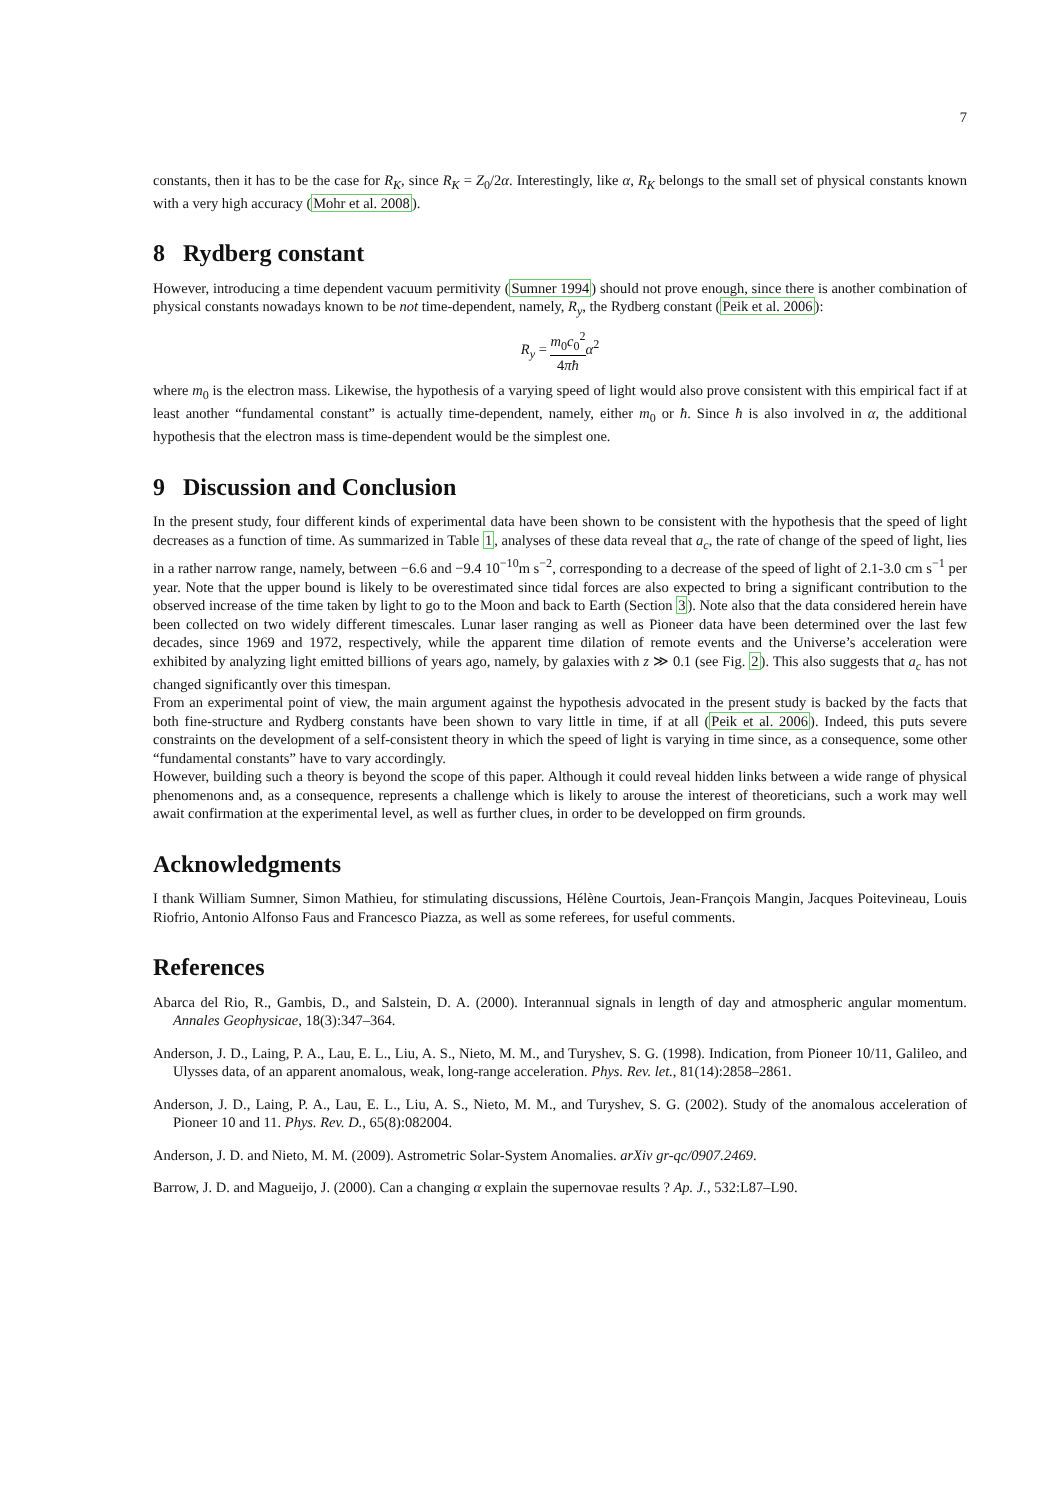7
constants, then it has to be the case for R<sub>K</sub>, since R<sub>K</sub> = Z<sub>0</sub>/2α. Interestingly, like α, R<sub>K</sub> belongs to the small set of physical constants known with a very high accuracy (Mohr et al. 2008).
8 Rydberg constant
However, introducing a time dependent vacuum permitivity (Sumner 1994) should not prove enough, since there is another combination of physical constants nowadays known to be not time-dependent, namely, R<sub>y</sub>, the Rydberg constant (Peik et al. 2006):
R<sub>y</sub> = m<sub>0</sub>c<sub>0</sub><sup>2</sup> 4πħ α<sup>2</sup>
where m<sub>0</sub> is the electron mass. Likewise, the hypothesis of a varying speed of light would also prove consistent with this empirical fact if at least another “fundamental constant” is actually time-dependent, namely, either m<sub>0</sub> or ħ. Since ħ is also involved in α, the additional hypothesis that the electron mass is time-dependent would be the simplest one.
9 Discussion and Conclusion
In the present study, four different kinds of experimental data have been shown to be consistent with the hypothesis that the speed of light decreases as a function of time. As summarized in Table 1, analyses of these data reveal that a<sub>c</sub>, the rate of change of the speed of light, lies in a rather narrow range, namely, between −6.6 and −9.4 10<sup>−10</sup>m s<sup>−2</sup>, corresponding to a decrease of the speed of light of 2.1-3.0 cm s<sup>−1</sup> per year. Note that the upper bound is likely to be overestimated since tidal forces are also expected to bring a significant contribution to the observed increase of the time taken by light to go to the Moon and back to Earth (Section 3). Note also that the data considered herein have been collected on two widely different timescales. Lunar laser ranging as well as Pioneer data have been determined over the last few decades, since 1969 and 1972, respectively, while the apparent time dilation of remote events and the Universe’s acceleration were exhibited by analyzing light emitted billions of years ago, namely, by galaxies with z ≫ 0.1 (see Fig. 2). This also suggests that a<sub>c</sub> has not changed significantly over this timespan.
From an experimental point of view, the main argument against the hypothesis advocated in the present study is backed by the facts that both fine-structure and Rydberg constants have been shown to vary little in time, if at all (Peik et al. 2006). Indeed, this puts severe constraints on the development of a self-consistent theory in which the speed of light is varying in time since, as a consequence, some other “fundamental constants” have to vary accordingly.
However, building such a theory is beyond the scope of this paper. Although it could reveal hidden links between a wide range of physical phenomenons and, as a consequence, represents a challenge which is likely to arouse the interest of theoreticians, such a work may well await confirmation at the experimental level, as well as further clues, in order to be developped on firm grounds.
Acknowledgments
I thank William Sumner, Simon Mathieu, for stimulating discussions, Hélène Courtois, Jean-François Mangin, Jacques Poitevineau, Louis Riofrio, Antonio Alfonso Faus and Francesco Piazza, as well as some referees, for useful comments.
References
Abarca del Rio, R., Gambis, D., and Salstein, D. A. (2000). Interannual signals in length of day and atmospheric angular momentum. Annales Geophysicae, 18(3):347–364.
Anderson, J. D., Laing, P. A., Lau, E. L., Liu, A. S., Nieto, M. M., and Turyshev, S. G. (1998). Indication, from Pioneer 10/11, Galileo, and Ulysses data, of an apparent anomalous, weak, long-range acceleration. Phys. Rev. let., 81(14):2858–2861.
Anderson, J. D., Laing, P. A., Lau, E. L., Liu, A. S., Nieto, M. M., and Turyshev, S. G. (2002). Study of the anomalous acceleration of Pioneer 10 and 11. Phys. Rev. D., 65(8):082004.
Anderson, J. D. and Nieto, M. M. (2009). Astrometric Solar-System Anomalies. arXiv gr-qc/0907.2469.
Barrow, J. D. and Magueijo, J. (2000). Can a changing α explain the supernovae results ? Ap. J., 532:L87–L90.